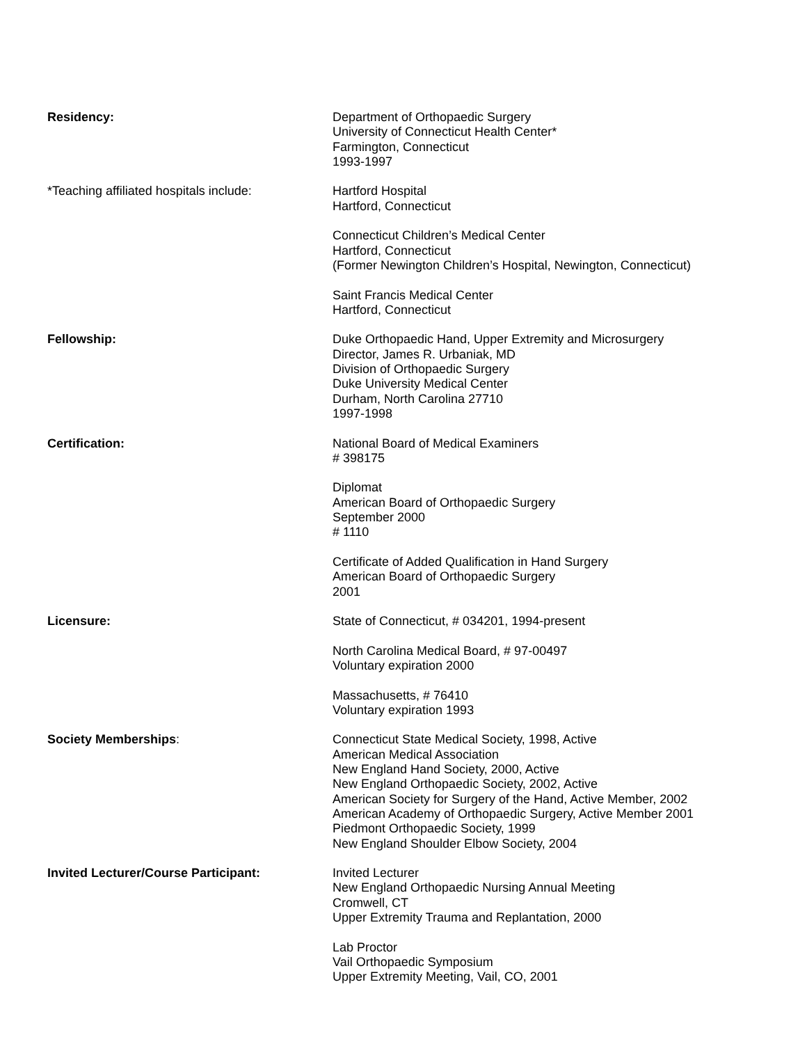Residency: Department of Orthopaedic Surgery
University of Connecticut Health Center*
Farmington, Connecticut
1993-1997
*Teaching affiliated hospitals include:
Hartford Hospital
Hartford, Connecticut
Connecticut Children’s Medical Center
Hartford, Connecticut
(Former Newington Children’s Hospital, Newington, Connecticut)
Saint Francis Medical Center
Hartford, Connecticut
Fellowship: Duke Orthopaedic Hand, Upper Extremity and Microsurgery
Director, James R. Urbaniak, MD
Division of Orthopaedic Surgery
Duke University Medical Center
Durham, North Carolina 27710
1997-1998
Certification: National Board of Medical Examiners
# 398175
Diplomat
American Board of Orthopaedic Surgery
September 2000
# 1110
Certificate of Added Qualification in Hand Surgery
American Board of Orthopaedic Surgery
2001
Licensure: State of Connecticut, # 034201, 1994-present
North Carolina Medical Board, # 97-00497
Voluntary expiration 2000
Massachusetts, # 76410
Voluntary expiration 1993
Society Memberships: Connecticut State Medical Society, 1998, Active
American Medical Association
New England Hand Society, 2000, Active
New England Orthopaedic Society, 2002, Active
American Society for Surgery of the Hand, Active Member, 2002
American Academy of Orthopaedic Surgery, Active Member 2001
Piedmont Orthopaedic Society, 1999
New England Shoulder Elbow Society, 2004
Invited Lecturer/Course Participant: Invited Lecturer
New England Orthopaedic Nursing Annual Meeting
Cromwell, CT
Upper Extremity Trauma and Replantation, 2000
Lab Proctor
Vail Orthopaedic Symposium
Upper Extremity Meeting, Vail, CO, 2001